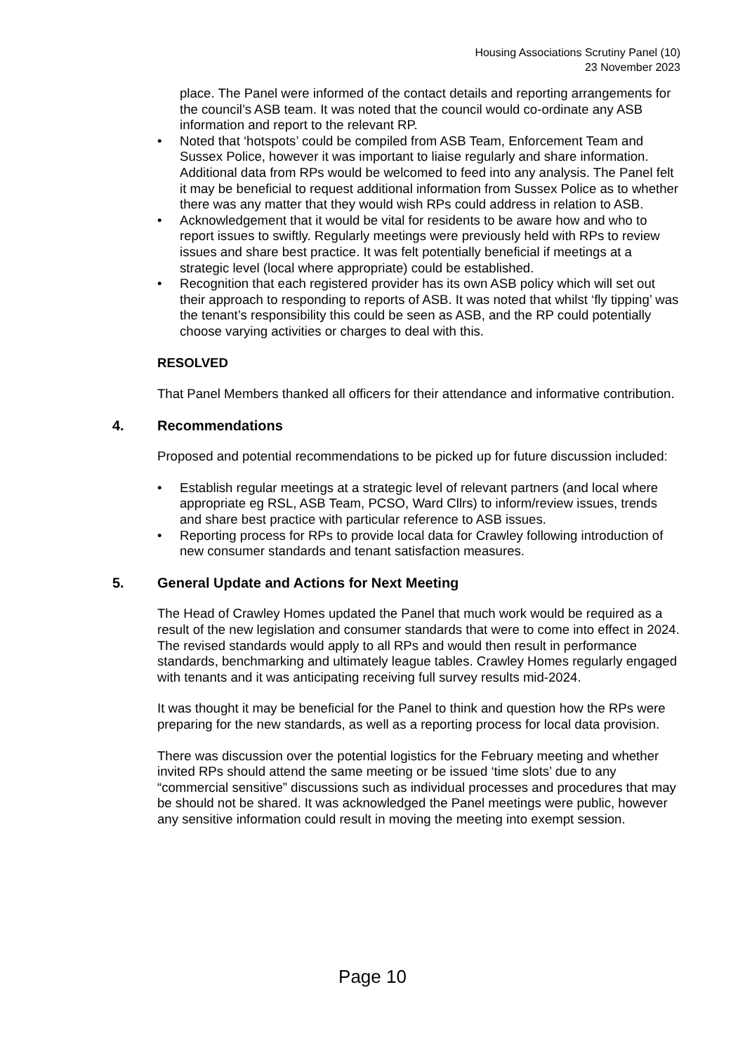Housing Associations Scrutiny Panel (10)
23 November 2023
place. The Panel were informed of the contact details and reporting arrangements for the council’s ASB team. It was noted that the council would co-ordinate any ASB information and report to the relevant RP.
• Noted that ‘hotspots’ could be compiled from ASB Team, Enforcement Team and Sussex Police, however it was important to liaise regularly and share information. Additional data from RPs would be welcomed to feed into any analysis. The Panel felt it may be beneficial to request additional information from Sussex Police as to whether there was any matter that they would wish RPs could address in relation to ASB.
• Acknowledgement that it would be vital for residents to be aware how and who to report issues to swiftly. Regularly meetings were previously held with RPs to review issues and share best practice. It was felt potentially beneficial if meetings at a strategic level (local where appropriate) could be established.
• Recognition that each registered provider has its own ASB policy which will set out their approach to responding to reports of ASB. It was noted that whilst ‘fly tipping’ was the tenant’s responsibility this could be seen as ASB, and the RP could potentially choose varying activities or charges to deal with this.
RESOLVED
That Panel Members thanked all officers for their attendance and informative contribution.
4. Recommendations
Proposed and potential recommendations to be picked up for future discussion included:
• Establish regular meetings at a strategic level of relevant partners (and local where appropriate eg RSL, ASB Team, PCSO, Ward Cllrs) to inform/review issues, trends and share best practice with particular reference to ASB issues.
• Reporting process for RPs to provide local data for Crawley following introduction of new consumer standards and tenant satisfaction measures.
5. General Update and Actions for Next Meeting
The Head of Crawley Homes updated the Panel that much work would be required as a result of the new legislation and consumer standards that were to come into effect in 2024. The revised standards would apply to all RPs and would then result in performance standards, benchmarking and ultimately league tables. Crawley Homes regularly engaged with tenants and it was anticipating receiving full survey results mid-2024.
It was thought it may be beneficial for the Panel to think and question how the RPs were preparing for the new standards, as well as a reporting process for local data provision.
There was discussion over the potential logistics for the February meeting and whether invited RPs should attend the same meeting or be issued ‘time slots’ due to any “commercial sensitive” discussions such as individual processes and procedures that may be should not be shared. It was acknowledged the Panel meetings were public, however any sensitive information could result in moving the meeting into exempt session.
Page 10